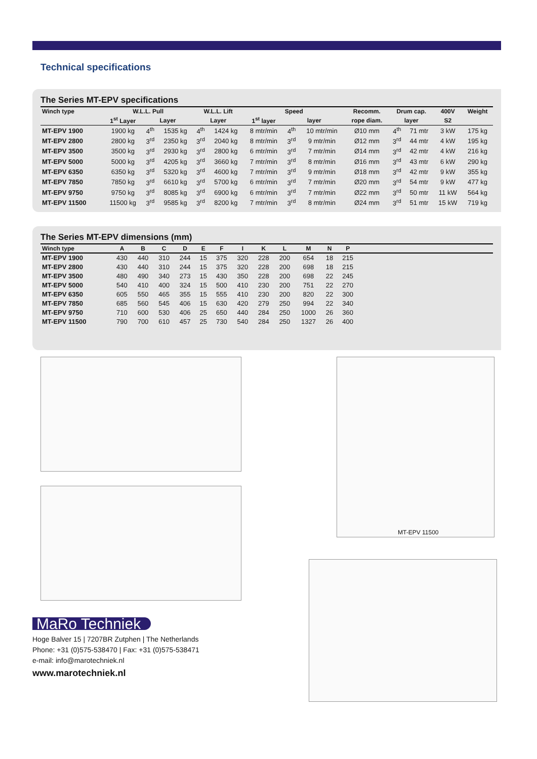Technical specifications
The Series MT-EPV specifications
| Winch type | W.L.L. Pull | | | W.L.L. Lift | | Speed | | | Recomm. | Drum cap. | | 400V | Weight |
| --- | --- | --- | --- | --- | --- | --- | --- | --- | --- | --- | --- | --- | --- |
| | 1<sup>st</sup> Layer | Layer | | Layer | | 1<sup>st</sup> layer | layer | | rope diam. | layer | | S2 | |
| MT-EPV 1900 | 1900 kg | 4<sup>th</sup> | 1535 kg | 4<sup>th</sup> | 1424 kg | 8 mtr/min | 4<sup>th</sup> | 10 mtr/min | Ø10 mm | 4<sup>th</sup> | 71 mtr | 3 kW | 175 kg |
| MT-EPV 2800 | 2800 kg | 3<sup>rd</sup> | 2350 kg | 3<sup>rd</sup> | 2040 kg | 8 mtr/min | 3<sup>rd</sup> | 9 mtr/min | Ø12 mm | 3<sup>rd</sup> | 44 mtr | 4 kW | 195 kg |
| MT-EPV 3500 | 3500 kg | 3<sup>rd</sup> | 2930 kg | 3<sup>rd</sup> | 2800 kg | 6 mtr/min | 3<sup>rd</sup> | 7 mtr/min | Ø14 mm | 3<sup>rd</sup> | 42 mtr | 4 kW | 216 kg |
| MT-EPV 5000 | 5000 kg | 3<sup>rd</sup> | 4205 kg | 3<sup>rd</sup> | 3660 kg | 7 mtr/min | 3<sup>rd</sup> | 8 mtr/min | Ø16 mm | 3<sup>rd</sup> | 43 mtr | 6 kW | 290 kg |
| MT-EPV 6350 | 6350 kg | 3<sup>rd</sup> | 5320 kg | 3<sup>rd</sup> | 4600 kg | 7 mtr/min | 3<sup>rd</sup> | 9 mtr/min | Ø18 mm | 3<sup>rd</sup> | 42 mtr | 9 kW | 355 kg |
| MT-EPV 7850 | 7850 kg | 3<sup>rd</sup> | 6610 kg | 3<sup>rd</sup> | 5700 kg | 6 mtr/min | 3<sup>rd</sup> | 7 mtr/min | Ø20 mm | 3<sup>rd</sup> | 54 mtr | 9 kW | 477 kg |
| MT-EPV 9750 | 9750 kg | 3<sup>rd</sup> | 8085 kg | 3<sup>rd</sup> | 6900 kg | 6 mtr/min | 3<sup>rd</sup> | 7 mtr/min | Ø22 mm | 3<sup>rd</sup> | 50 mtr | 11 kW | 564 kg |
| MT-EPV 11500 | 11500 kg | 3<sup>rd</sup> | 9585 kg | 3<sup>rd</sup> | 8200 kg | 7 mtr/min | 3<sup>rd</sup> | 8 mtr/min | Ø24 mm | 3<sup>rd</sup> | 51 mtr | 15 kW | 719 kg |
The Series MT-EPV dimensions (mm)
| Winch type | A | B | C | D | E | F | I | K | L | M | N | P | |
| --- | --- | --- | --- | --- | --- | --- | --- | --- | --- | --- | --- | --- | --- |
| MT-EPV 1900 | 430 | 440 | 310 | 244 | 15 | 375 | 320 | 228 | 200 | 654 | 18 | 215 | |
| MT-EPV 2800 | 430 | 440 | 310 | 244 | 15 | 375 | 320 | 228 | 200 | 698 | 18 | 215 | |
| MT-EPV 3500 | 480 | 490 | 340 | 273 | 15 | 430 | 350 | 228 | 200 | 698 | 22 | 245 | |
| MT-EPV 5000 | 540 | 410 | 400 | 324 | 15 | 500 | 410 | 230 | 200 | 751 | 22 | 270 | |
| MT-EPV 6350 | 605 | 550 | 465 | 355 | 15 | 555 | 410 | 230 | 200 | 820 | 22 | 300 | |
| MT-EPV 7850 | 685 | 560 | 545 | 406 | 15 | 630 | 420 | 279 | 250 | 994 | 22 | 340 | |
| MT-EPV 9750 | 710 | 600 | 530 | 406 | 25 | 650 | 440 | 284 | 250 | 1000 | 26 | 360 | |
| MT-EPV 11500 | 790 | 700 | 610 | 457 | 25 | 730 | 540 | 284 | 250 | 1327 | 26 | 400 | |
MT-EPV 11500
MaRo Techniek
Hoge Balver 15 | 7207BR Zutphen | The Netherlands
Phone: +31 (0)575-538470 | Fax: +31 (0)575-538471
e-mail: info@marotechniek.nl
www.marotechniek.nl